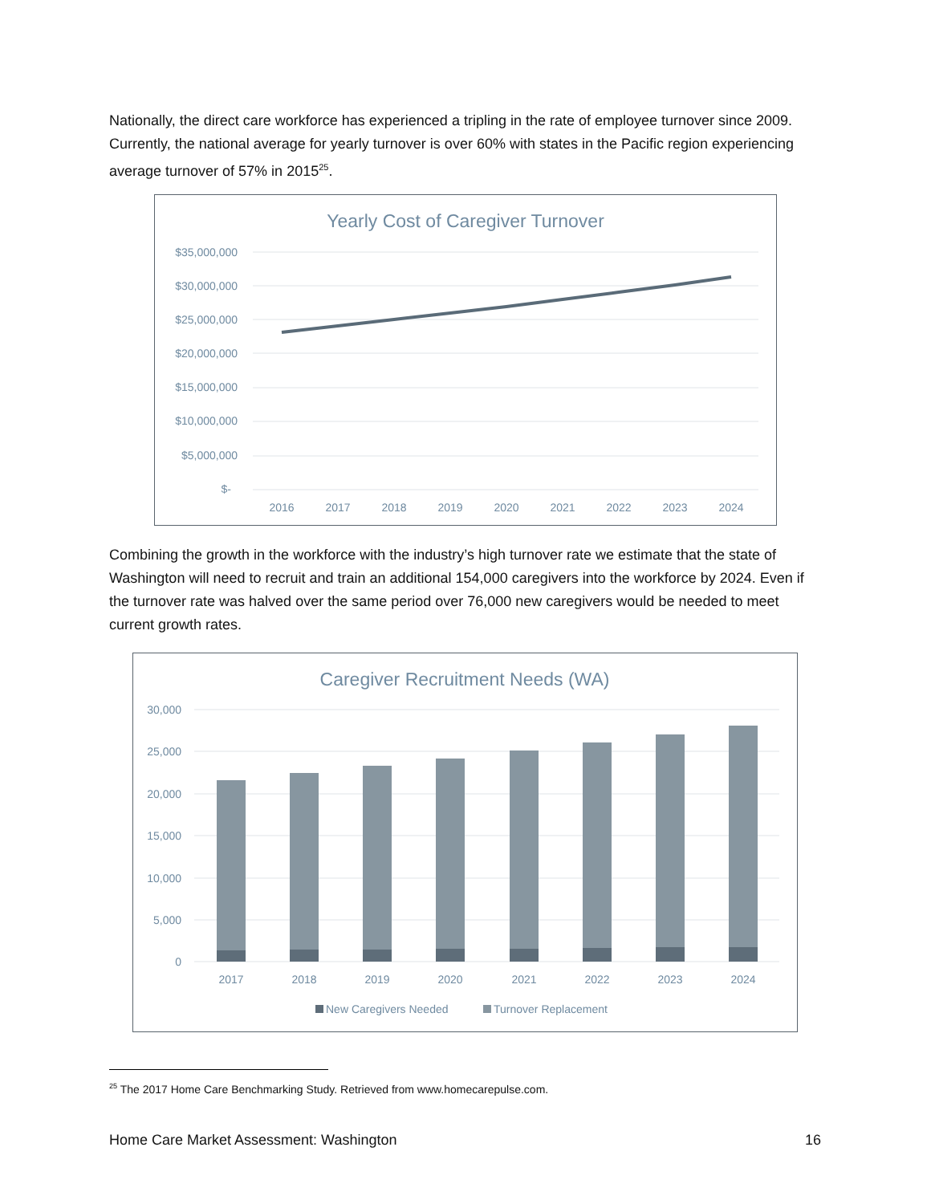Nationally, the direct care workforce has experienced a tripling in the rate of employee turnover since 2009. Currently, the national average for yearly turnover is over 60% with states in the Pacific region experiencing average turnover of 57% in 2015<sup>25</sup>.
Yearly Cost of Caregiver Turnover
$35,000,000
$30,000,000
$25,000,000
$20,000,000
$15,000,000
$10,000,000
$5,000,000
$-
2016
2017
2018
2019
2020
2021
2022
2023
2024
Combining the growth in the workforce with the industry’s high turnover rate we estimate that the state of Washington will need to recruit and train an additional 154,000 caregivers into the workforce by 2024. Even if the turnover rate was halved over the same period over 76,000 new caregivers would be needed to meet current growth rates.
Caregiver Recruitment Needs (WA)
30,000
25,000
20,000
15,000
10,000
5,000
0
2017
2018
2019
2020
2021
2022
2023
2024
New Caregivers Needed
Turnover Replacement
<sup>25</sup> The 2017 Home Care Benchmarking Study. Retrieved from www.homecarepulse.com.
Home Care Market Assessment: Washington 16